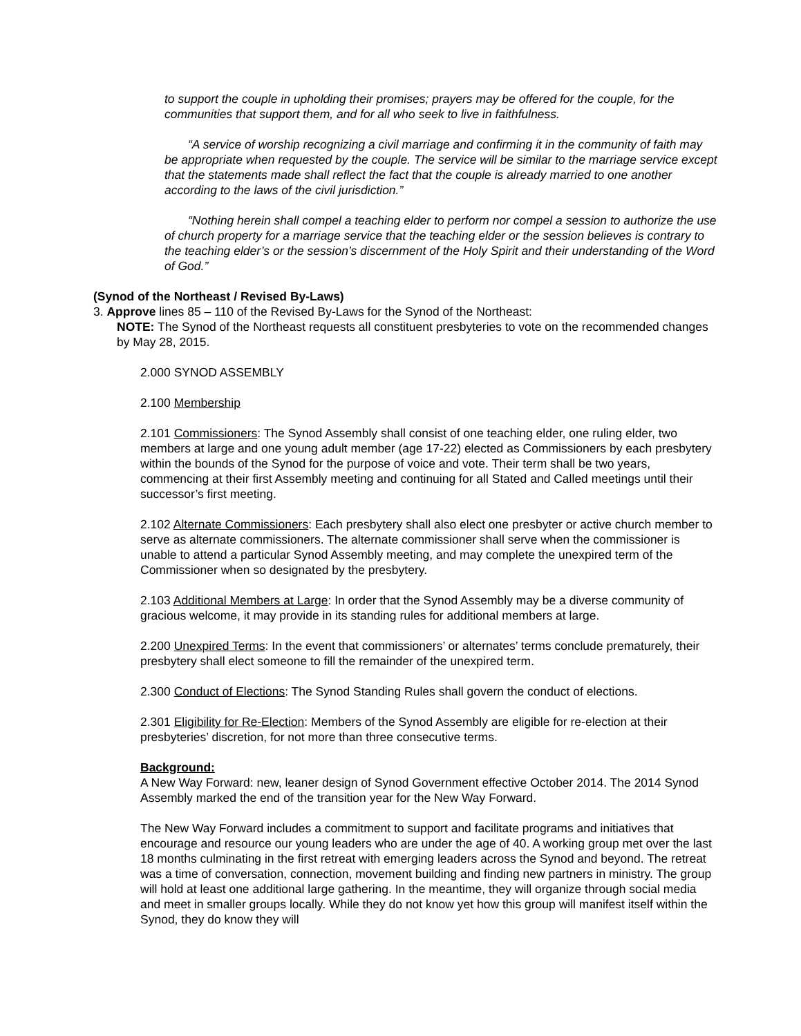to support the couple in upholding their promises; prayers may be offered for the couple, for the communities that support them, and for all who seek to live in faithfulness.
“A service of worship recognizing a civil marriage and confirming it in the community of faith may be appropriate when requested by the couple. The service will be similar to the marriage service except that the statements made shall reflect the fact that the couple is already married to one another according to the laws of the civil jurisdiction.”
“Nothing herein shall compel a teaching elder to perform nor compel a session to authorize the use of church property for a marriage service that the teaching elder or the session believes is contrary to the teaching elder’s or the session’s discernment of the Holy Spirit and their understanding of the Word of God.”
(Synod of the Northeast / Revised By-Laws)
3. Approve lines 85 – 110 of the Revised By-Laws for the Synod of the Northeast:
NOTE: The Synod of the Northeast requests all constituent presbyteries to vote on the recommended changes by May 28, 2015.
2.000 SYNOD ASSEMBLY
2.100 Membership
2.101 Commissioners: The Synod Assembly shall consist of one teaching elder, one ruling elder, two members at large and one young adult member (age 17-22) elected as Commissioners by each presbytery within the bounds of the Synod for the purpose of voice and vote. Their term shall be two years, commencing at their first Assembly meeting and continuing for all Stated and Called meetings until their successor’s first meeting.
2.102 Alternate Commissioners: Each presbytery shall also elect one presbyter or active church member to serve as alternate commissioners. The alternate commissioner shall serve when the commissioner is unable to attend a particular Synod Assembly meeting, and may complete the unexpired term of the Commissioner when so designated by the presbytery.
2.103 Additional Members at Large: In order that the Synod Assembly may be a diverse community of gracious welcome, it may provide in its standing rules for additional members at large.
2.200 Unexpired Terms: In the event that commissioners’ or alternates’ terms conclude prematurely, their presbytery shall elect someone to fill the remainder of the unexpired term.
2.300 Conduct of Elections: The Synod Standing Rules shall govern the conduct of elections.
2.301 Eligibility for Re-Election: Members of the Synod Assembly are eligible for re-election at their presbyteries’ discretion, for not more than three consecutive terms.
Background:
A New Way Forward: new, leaner design of Synod Government effective October 2014. The 2014 Synod Assembly marked the end of the transition year for the New Way Forward.
The New Way Forward includes a commitment to support and facilitate programs and initiatives that encourage and resource our young leaders who are under the age of 40. A working group met over the last 18 months culminating in the first retreat with emerging leaders across the Synod and beyond. The retreat was a time of conversation, connection, movement building and finding new partners in ministry. The group will hold at least one additional large gathering. In the meantime, they will organize through social media and meet in smaller groups locally. While they do not know yet how this group will manifest itself within the Synod, they do know they will